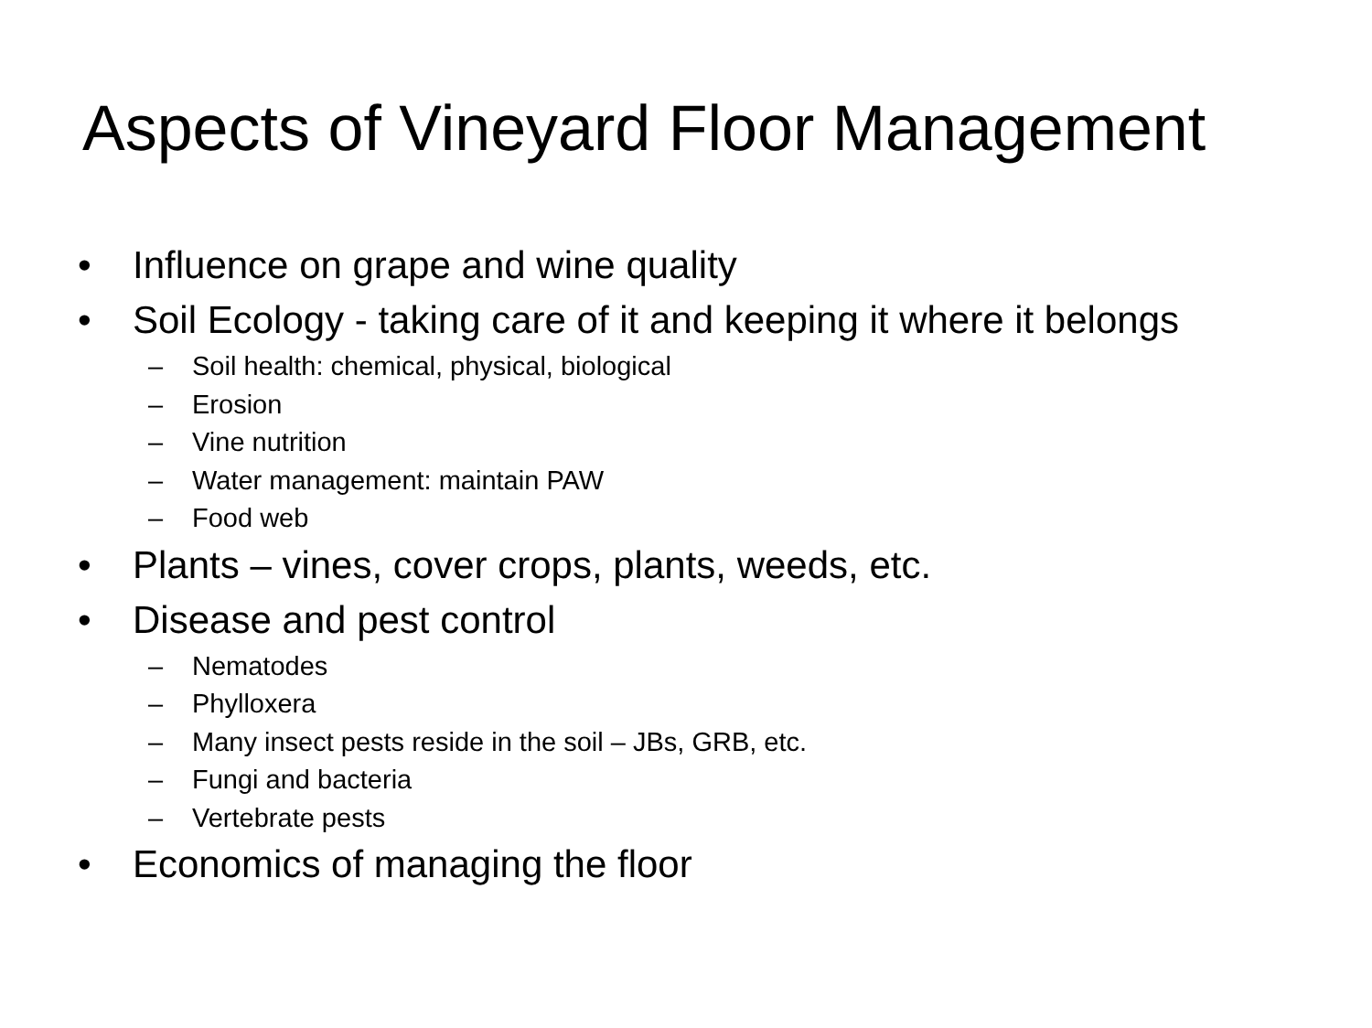Aspects of Vineyard Floor Management
• Influence on grape and wine quality
• Soil Ecology - taking care of it and keeping it where it belongs
– Soil health: chemical, physical, biological
– Erosion
– Vine nutrition
– Water management: maintain PAW
– Food web
• Plants – vines, cover crops, plants, weeds, etc.
• Disease and pest control
– Nematodes
– Phylloxera
– Many insect pests reside in the soil – JBs, GRB, etc.
– Fungi and bacteria
– Vertebrate pests
• Economics of managing the floor